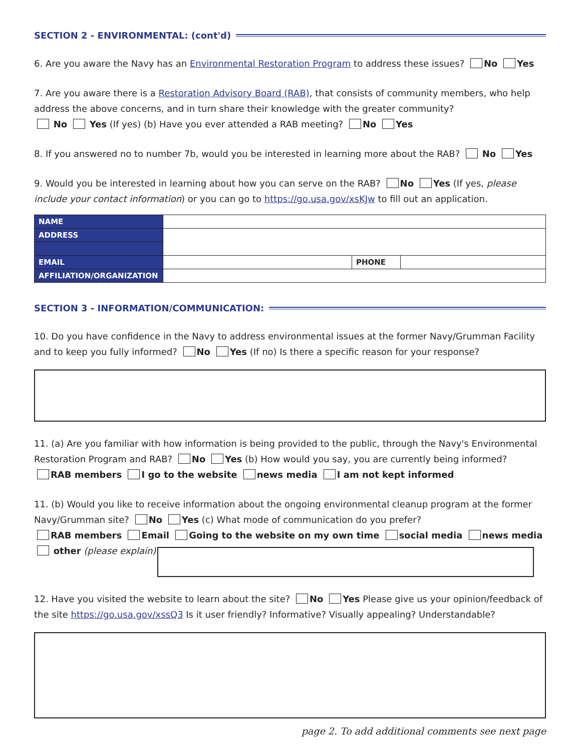SECTION 2 - ENVIRONMENTAL: (cont'd)
6. Are you aware the Navy has an Environmental Restoration Program to address these issues? No Yes
7. Are you aware there is a Restoration Advisory Board (RAB), that consists of community members, who help address the above concerns, and in turn share their knowledge with the greater community?
No Yes (If yes) (b) Have you ever attended a RAB meeting? No Yes
8. If you answered no to number 7b, would you be interested in learning more about the RAB? No Yes
9. Would you be interested in learning about how you can serve on the RAB? No Yes (If yes, please include your contact information) or you can go to https://go.usa.gov/xsKJw to fill out an application.
| NAME | | | |
| ADDRESS | | | |
| EMAIL | | PHONE | |
| AFFILIATION/ORGANIZATION | | | |
SECTION 3 - INFORMATION/COMMUNICATION:
10. Do you have confidence in the Navy to address environmental issues at the former Navy/Grumman Facility and to keep you fully informed? No Yes (If no) Is there a specific reason for your response?
11. (a) Are you familiar with how information is being provided to the public, through the Navy's Environmental Restoration Program and RAB? No Yes (b) How would you say, you are currently being informed?
RAB members I go to the website news media I am not kept informed
11. (b) Would you like to receive information about the ongoing environmental cleanup program at the former Navy/Grumman site? No Yes (c) What mode of communication do you prefer?
RAB members Email Going to the website on my own time social media news media
other (please explain)
12. Have you visited the website to learn about the site? No Yes Please give us your opinion/feedback of the site https://go.usa.gov/xssQ3 Is it user friendly? Informative? Visually appealing? Understandable?
page 2. To add additional comments see next page